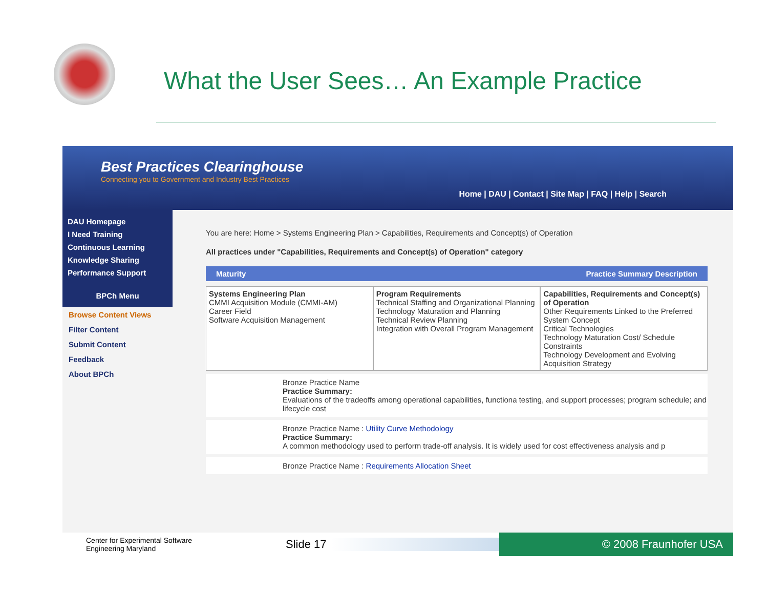What the User Sees… An Example Practice
Best Practices Clearinghouse
Connecting you to Government and Industry Best Practices
Home | DAU | Contact | Site Map | FAQ | Help | Search
DAU Homepage
I Need Training
Continuous Learning
Knowledge Sharing
Performance Support
BPCh Menu
Browse Content Views
Filter Content
Submit Content
Feedback
About BPCh
You are here: Home > Systems Engineering Plan > Capabilities, Requirements and Concept(s) of Operation
All practices under "Capabilities, Requirements and Concept(s) of Operation" category
Maturity Practice Summary Description
Systems Engineering Plan
CMMI Acquisition Module (CMMI-AM)
Career Field
Software Acquisition Management
Program Requirements
Technical Staffing and Organizational Planning
Technology Maturation and Planning
Technical Review Planning
Integration with Overall Program Management
Capabilities, Requirements and Concept(s) of Operation
Other Requirements Linked to the Preferred System Concept
Critical Technologies
Technology Maturation Cost/ Schedule Constraints
Technology Development and Evolving Acquisition Strategy
Bronze Practice Name
Practice Summary:
Evaluations of the tradeoffs among operational capabilities, functiona testing, and support processes; program schedule; and lifecycle cost
Bronze Practice Name : Utility Curve Methodology
Practice Summary:
A common methodology used to perform trade-off analysis. It is widely used for cost effectiveness analysis and p
Bronze Practice Name : Requirements Allocation Sheet
Center for Experimental Software Engineering Maryland
Slide 17
© 2008 Fraunhofer USA